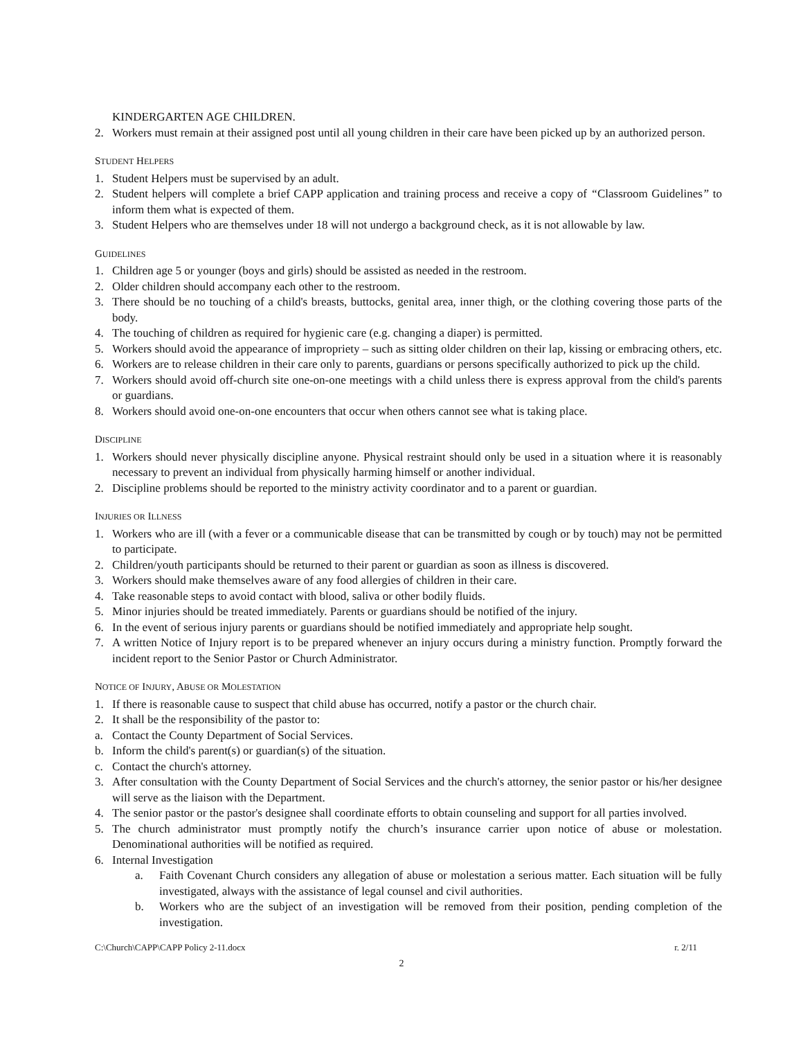KINDERGARTEN AGE CHILDREN.
2. Workers must remain at their assigned post until all young children in their care have been picked up by an authorized person.
STUDENT HELPERS
1. Student Helpers must be supervised by an adult.
2. Student helpers will complete a brief CAPP application and training process and receive a copy of “Classroom Guidelines” to inform them what is expected of them.
3. Student Helpers who are themselves under 18 will not undergo a background check, as it is not allowable by law.
GUIDELINES
1. Children age 5 or younger (boys and girls) should be assisted as needed in the restroom.
2. Older children should accompany each other to the restroom.
3. There should be no touching of a child's breasts, buttocks, genital area, inner thigh, or the clothing covering those parts of the body.
4. The touching of children as required for hygienic care (e.g. changing a diaper) is permitted.
5. Workers should avoid the appearance of impropriety – such as sitting older children on their lap, kissing or embracing others, etc.
6. Workers are to release children in their care only to parents, guardians or persons specifically authorized to pick up the child.
7. Workers should avoid off-church site one-on-one meetings with a child unless there is express approval from the child's parents or guardians.
8. Workers should avoid one-on-one encounters that occur when others cannot see what is taking place.
DISCIPLINE
1. Workers should never physically discipline anyone. Physical restraint should only be used in a situation where it is reasonably necessary to prevent an individual from physically harming himself or another individual.
2. Discipline problems should be reported to the ministry activity coordinator and to a parent or guardian.
INJURIES OR ILLNESS
1. Workers who are ill (with a fever or a communicable disease that can be transmitted by cough or by touch) may not be permitted to participate.
2. Children/youth participants should be returned to their parent or guardian as soon as illness is discovered.
3. Workers should make themselves aware of any food allergies of children in their care.
4. Take reasonable steps to avoid contact with blood, saliva or other bodily fluids.
5. Minor injuries should be treated immediately. Parents or guardians should be notified of the injury.
6. In the event of serious injury parents or guardians should be notified immediately and appropriate help sought.
7. A written Notice of Injury report is to be prepared whenever an injury occurs during a ministry function. Promptly forward the incident report to the Senior Pastor or Church Administrator.
NOTICE OF INJURY, ABUSE OR MOLESTATION
1. If there is reasonable cause to suspect that child abuse has occurred, notify a pastor or the church chair.
2. It shall be the responsibility of the pastor to:
a. Contact the County Department of Social Services.
b. Inform the child's parent(s) or guardian(s) of the situation.
c. Contact the church's attorney.
3. After consultation with the County Department of Social Services and the church's attorney, the senior pastor or his/her designee will serve as the liaison with the Department.
4. The senior pastor or the pastor's designee shall coordinate efforts to obtain counseling and support for all parties involved.
5. The church administrator must promptly notify the church’s insurance carrier upon notice of abuse or molestation. Denominational authorities will be notified as required.
6. Internal Investigation
a. Faith Covenant Church considers any allegation of abuse or molestation a serious matter. Each situation will be fully investigated, always with the assistance of legal counsel and civil authorities.
b. Workers who are the subject of an investigation will be removed from their position, pending completion of the investigation.
C:\Church\CAPP\CAPP Policy 2-11.docx r. 2/11
2